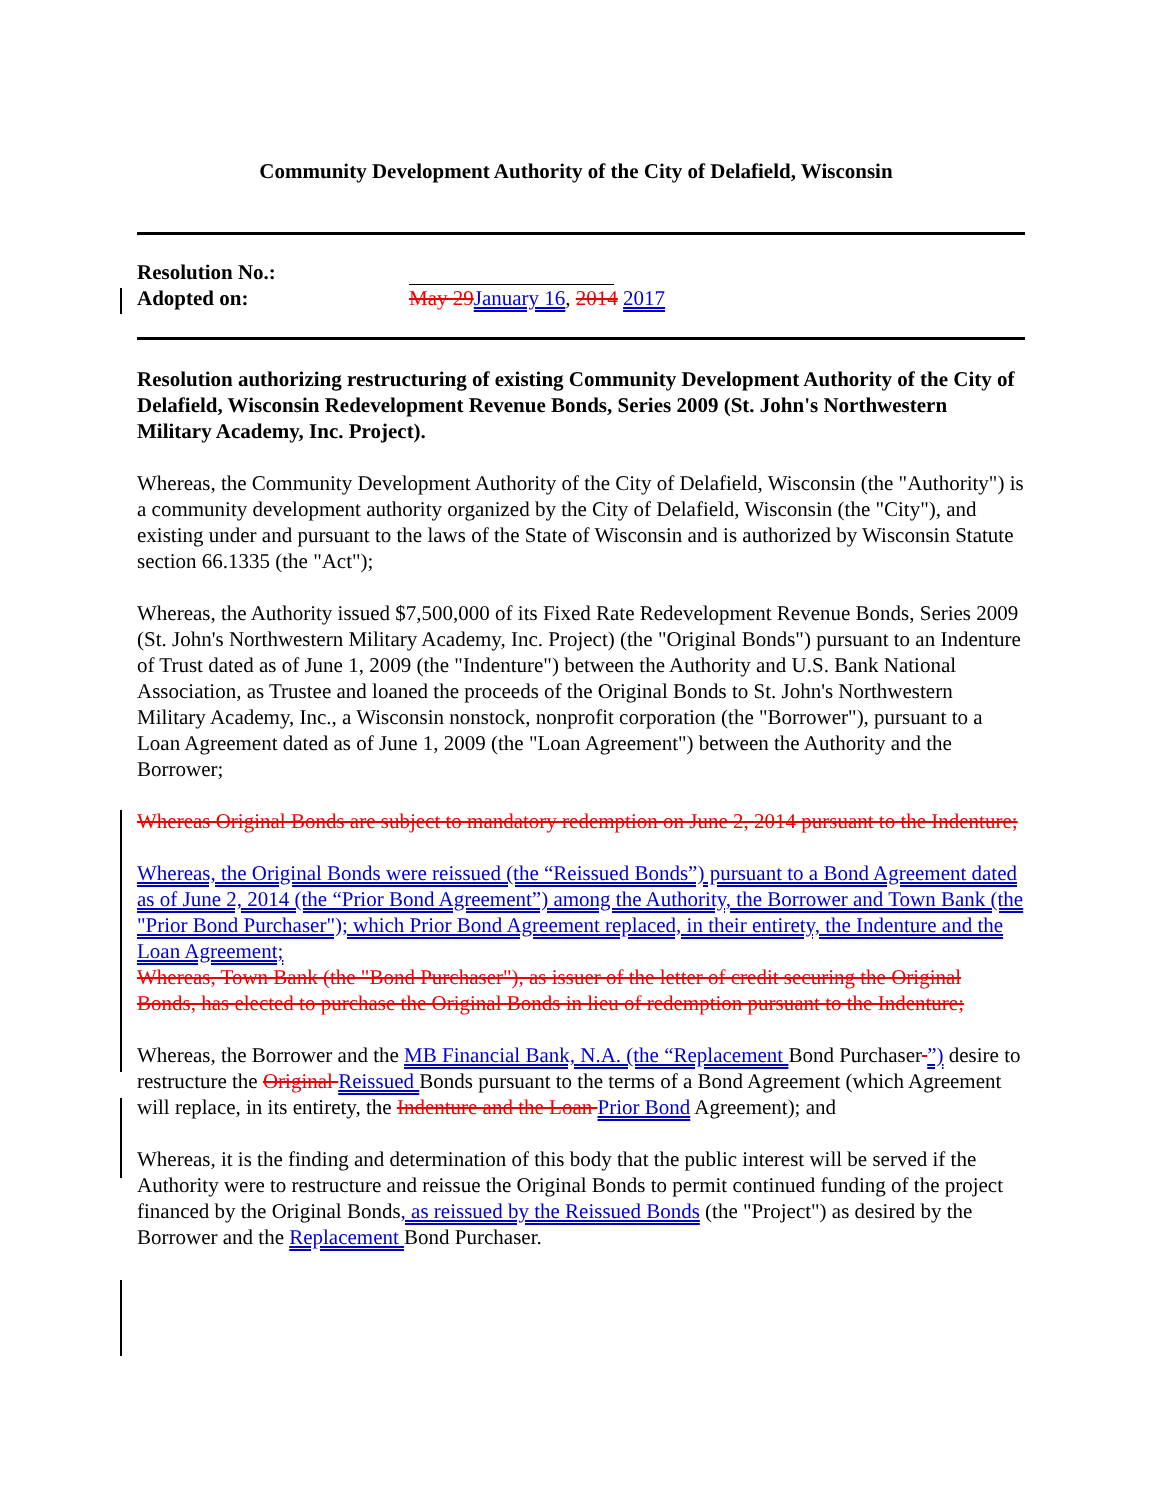Community Development Authority of the City of Delafield, Wisconsin
Resolution No.:
Adopted on: May 29 January 16, 2014 2017
Resolution authorizing restructuring of existing Community Development Authority of the City of Delafield, Wisconsin Redevelopment Revenue Bonds, Series 2009 (St. John's Northwestern Military Academy, Inc. Project).
Whereas, the Community Development Authority of the City of Delafield, Wisconsin (the "Authority") is a community development authority organized by the City of Delafield, Wisconsin (the "City"), and existing under and pursuant to the laws of the State of Wisconsin and is authorized by Wisconsin Statute section 66.1335 (the "Act");
Whereas, the Authority issued $7,500,000 of its Fixed Rate Redevelopment Revenue Bonds, Series 2009 (St. John's Northwestern Military Academy, Inc. Project) (the "Original Bonds") pursuant to an Indenture of Trust dated as of June 1, 2009 (the "Indenture") between the Authority and U.S. Bank National Association, as Trustee and loaned the proceeds of the Original Bonds to St. John's Northwestern Military Academy, Inc., a Wisconsin nonstock, nonprofit corporation (the "Borrower"), pursuant to a Loan Agreement dated as of June 1, 2009 (the "Loan Agreement") between the Authority and the Borrower;
Whereas Original Bonds are subject to mandatory redemption on June 2, 2014 pursuant to the Indenture;
Whereas, the Original Bonds were reissued (the “Reissued Bonds”) pursuant to a Bond Agreement dated as of June 2, 2014 (the “Prior Bond Agreement”) among the Authority, the Borrower and Town Bank (the "Prior Bond Purchaser"); which Prior Bond Agreement replaced, in their entirety, the Indenture and the Loan Agreement;
Whereas, Town Bank (the "Bond Purchaser"), as issuer of the letter of credit securing the Original Bonds, has elected to purchase the Original Bonds in lieu of redemption pursuant to the Indenture;
Whereas, the Borrower and the MB Financial Bank, N.A. (the “Replacement Bond Purchaser ”) desire to restructure the Original Reissued Bonds pursuant to the terms of a Bond Agreement (which Agreement will replace, in its entirety, the Indenture and the Loan Prior Bond Agreement); and
Whereas, it is the finding and determination of this body that the public interest will be served if the Authority were to restructure and reissue the Original Bonds to permit continued funding of the project financed by the Original Bonds, as reissued by the Reissued Bonds (the "Project") as desired by the Borrower and the Replacement Bond Purchaser.